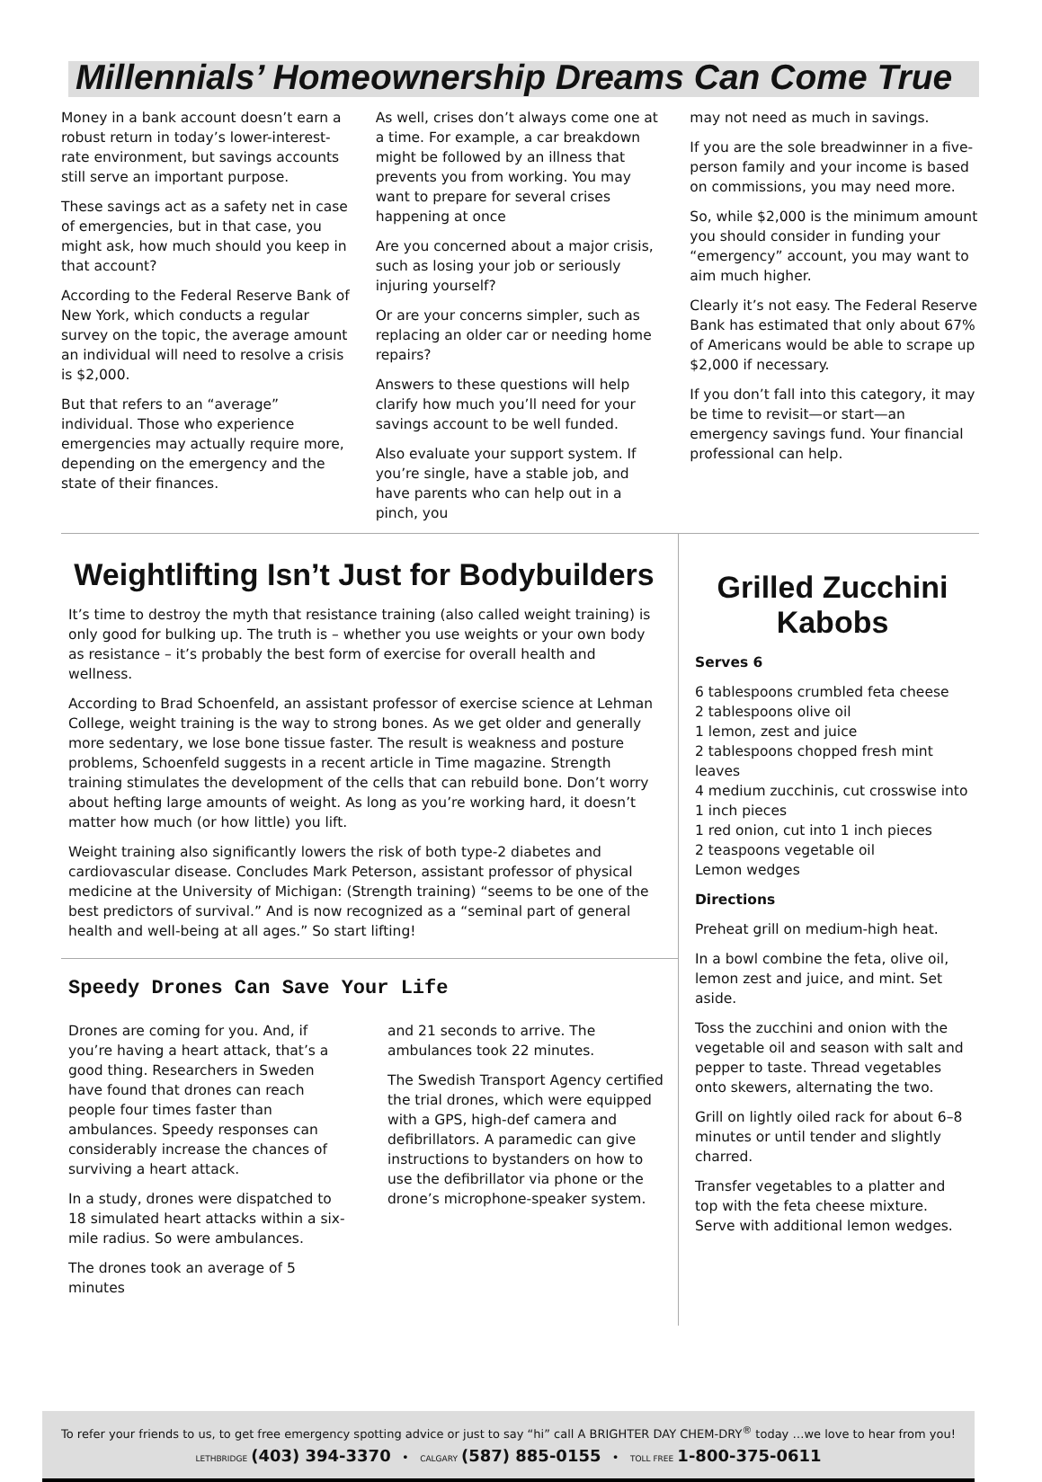Millennials’ Homeownership Dreams Can Come True
Money in a bank account doesn’t earn a robust return in today’s lower-interest-rate environment, but savings accounts still serve an important purpose.
These savings act as a safety net in case of emergencies, but in that case, you might ask, how much should you keep in that account?
According to the Federal Reserve Bank of New York, which conducts a regular survey on the topic, the average amount an individual will need to resolve a crisis is $2,000.
But that refers to an “average” individual. Those who experience emergencies may actually require more, depending on the emergency and the state of their finances.
As well, crises don’t always come one at a time. For example, a car breakdown might be followed by an illness that prevents you from working. You may want to prepare for several crises happening at once
Are you concerned about a major crisis, such as losing your job or seriously injuring yourself?
Or are your concerns simpler, such as replacing an older car or needing home repairs?
Answers to these questions will help clarify how much you’ll need for your savings account to be well funded.
Also evaluate your support system. If you’re single, have a stable job, and have parents who can help out in a pinch, you
may not need as much in savings.
If you are the sole breadwinner in a five-person family and your income is based on commissions, you may need more.
So, while $2,000 is the minimum amount you should consider in funding your “emergency” account, you may want to aim much higher.
Clearly it’s not easy. The Federal Reserve Bank has estimated that only about 67% of Americans would be able to scrape up $2,000 if necessary.
If you don’t fall into this category, it may be time to revisit—or start—an emergency savings fund. Your financial professional can help.
Weightlifting Isn’t Just for Bodybuilders
It’s time to destroy the myth that resistance training (also called weight training) is only good for bulking up. The truth is – whether you use weights or your own body as resistance – it’s probably the best form of exercise for overall health and wellness.
According to Brad Schoenfeld, an assistant professor of exercise science at Lehman College, weight training is the way to strong bones. As we get older and generally more sedentary, we lose bone tissue faster. The result is weakness and posture problems, Schoenfeld suggests in a recent article in Time magazine. Strength training stimulates the development of the cells that can rebuild bone. Don’t worry about hefting large amounts of weight. As long as you’re working hard, it doesn’t matter how much (or how little) you lift.
Weight training also significantly lowers the risk of both type-2 diabetes and cardiovascular disease. Concludes Mark Peterson, assistant professor of physical medicine at the University of Michigan: (Strength training) “seems to be one of the best predictors of survival.” And is now recognized as a “seminal part of general health and well-being at all ages.” So start lifting!
Speedy Drones Can Save Your Life
Drones are coming for you. And, if you’re having a heart attack, that’s a good thing. Researchers in Sweden have found that drones can reach people four times faster than ambulances. Speedy responses can considerably increase the chances of surviving a heart attack.
In a study, drones were dispatched to 18 simulated heart attacks within a six-mile radius. So were ambulances.
The drones took an average of 5 minutes
and 21 seconds to arrive. The ambulances took 22 minutes.
The Swedish Transport Agency certified the trial drones, which were equipped with a GPS, high-def camera and defibrillators. A paramedic can give instructions to bystanders on how to use the defibrillator via phone or the drone’s microphone-speaker system.
Grilled Zucchini Kabobs
Serves 6
6 tablespoons crumbled feta cheese
2 tablespoons olive oil
1 lemon, zest and juice
2 tablespoons chopped fresh mint leaves
4 medium zucchinis, cut crosswise into 1 inch pieces
1 red onion, cut into 1 inch pieces
2 teaspoons vegetable oil
Lemon wedges
Directions
Preheat grill on medium-high heat.
In a bowl combine the feta, olive oil, lemon zest and juice, and mint. Set aside.
Toss the zucchini and onion with the vegetable oil and season with salt and pepper to taste. Thread vegetables onto skewers, alternating the two.
Grill on lightly oiled rack for about 6–8 minutes or until tender and slightly charred.
Transfer vegetables to a platter and top with the feta cheese mixture. Serve with additional lemon wedges.
To refer your friends to us, to get free emergency spotting advice or just to say “hi” call A BRIGHTER DAY CHEM-DRY<sup>®</sup> today …we love to hear from you!
LETHBRIDGE (403) 394-3370 • CALGARY (587) 885-0155 • TOLL FREE 1-800-375-0611